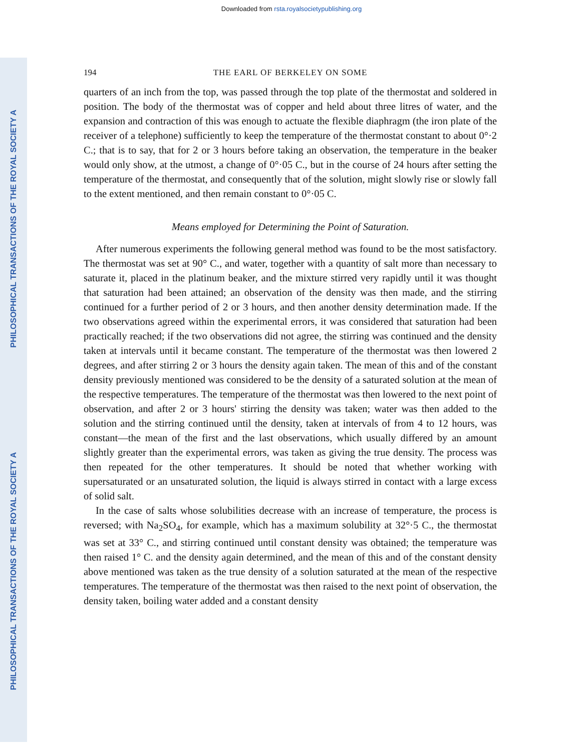Downloaded from rsta.royalsocietypublishing.org
PHILOSOPHICAL TRANSACTIONS OF THE ROYAL SOCIETY A
PHILOSOPHICAL TRANSACTIONS OF THE ROYAL SOCIETY A
194 THE EARL OF BERKELEY ON SOME
quarters of an inch from the top, was passed through the top plate of the thermostat and soldered in position. The body of the thermostat was of copper and held about three litres of water, and the expansion and contraction of this was enough to actuate the flexible diaphragm (the iron plate of the receiver of a telephone) sufficiently to keep the temperature of the thermostat constant to about 0°·2 C.; that is to say, that for 2 or 3 hours before taking an observation, the temperature in the beaker would only show, at the utmost, a change of 0°·05 C., but in the course of 24 hours after setting the temperature of the thermostat, and consequently that of the solution, might slowly rise or slowly fall to the extent mentioned, and then remain constant to 0°·05 C.
Means employed for Determining the Point of Saturation.
After numerous experiments the following general method was found to be the most satisfactory. The thermostat was set at 90° C., and water, together with a quantity of salt more than necessary to saturate it, placed in the platinum beaker, and the mixture stirred very rapidly until it was thought that saturation had been attained; an observation of the density was then made, and the stirring continued for a further period of 2 or 3 hours, and then another density determination made. If the two observations agreed within the experimental errors, it was considered that saturation had been practically reached; if the two observations did not agree, the stirring was continued and the density taken at intervals until it became constant. The temperature of the thermostat was then lowered 2 degrees, and after stirring 2 or 3 hours the density again taken. The mean of this and of the constant density previously mentioned was considered to be the density of a saturated solution at the mean of the respective temperatures. The temperature of the thermostat was then lowered to the next point of observation, and after 2 or 3 hours' stirring the density was taken; water was then added to the solution and the stirring continued until the density, taken at intervals of from 4 to 12 hours, was constant—the mean of the first and the last observations, which usually differed by an amount slightly greater than the experimental errors, was taken as giving the true density. The process was then repeated for the other temperatures. It should be noted that whether working with supersaturated or an unsaturated solution, the liquid is always stirred in contact with a large excess of solid salt.
In the case of salts whose solubilities decrease with an increase of temperature, the process is reversed; with Na<sub>2</sub>SO<sub>4</sub>, for example, which has a maximum solubility at 32°·5 C., the thermostat was set at 33° C., and stirring continued until constant density was obtained; the temperature was then raised 1° C. and the density again determined, and the mean of this and of the constant density above mentioned was taken as the true density of a solution saturated at the mean of the respective temperatures. The temperature of the thermostat was then raised to the next point of observation, the density taken, boiling water added and a constant density